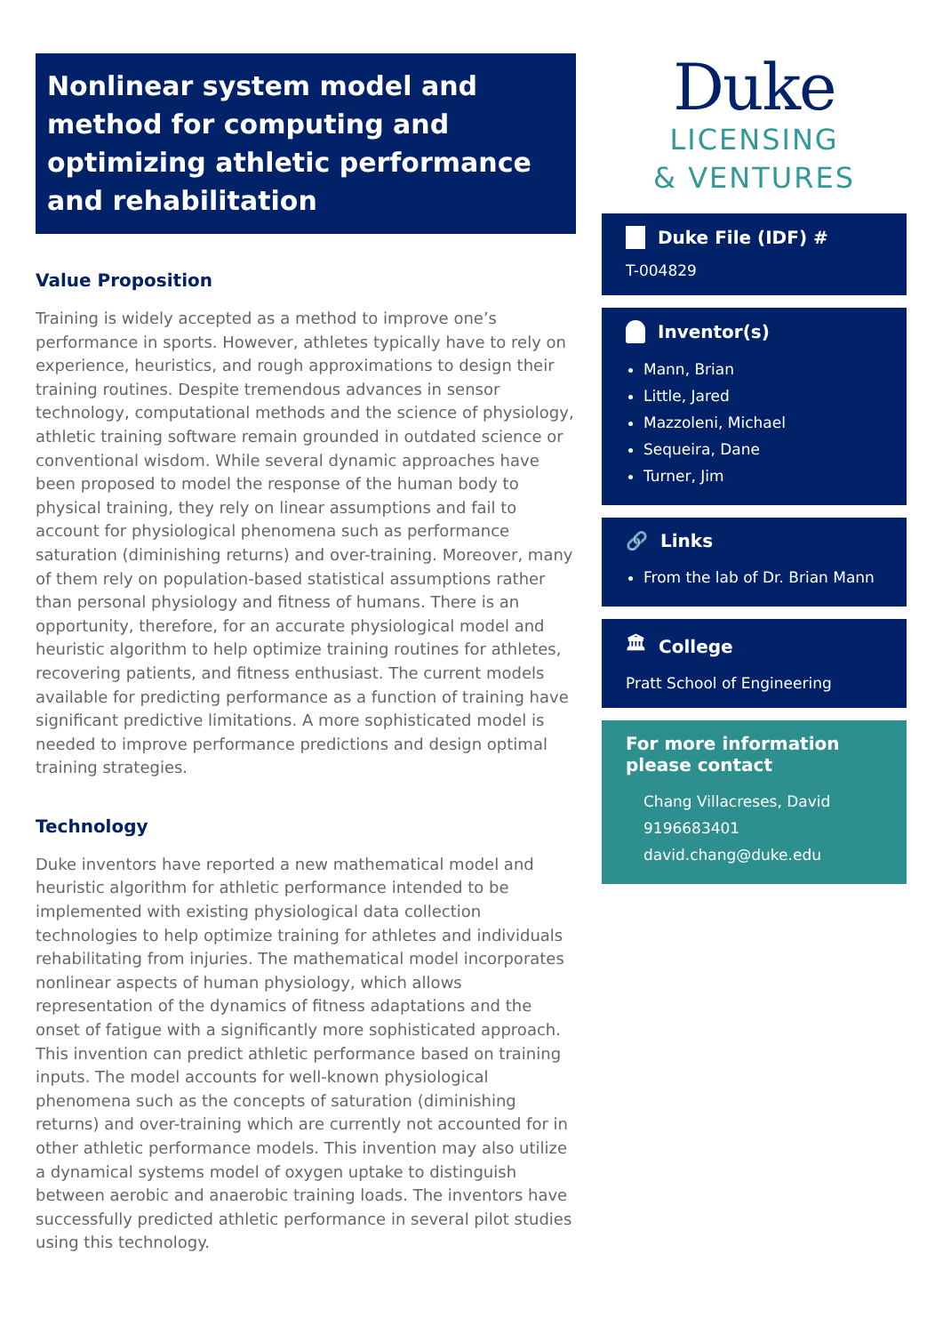Nonlinear system model and method for computing and optimizing athletic performance and rehabilitation
Value Proposition
Training is widely accepted as a method to improve one’s performance in sports. However, athletes typically have to rely on experience, heuristics, and rough approximations to design their training routines. Despite tremendous advances in sensor technology, computational methods and the science of physiology, athletic training software remain grounded in outdated science or conventional wisdom. While several dynamic approaches have been proposed to model the response of the human body to physical training, they rely on linear assumptions and fail to account for physiological phenomena such as performance saturation (diminishing returns) and over-training. Moreover, many of them rely on population-based statistical assumptions rather than personal physiology and fitness of humans. There is an opportunity, therefore, for an accurate physiological model and heuristic algorithm to help optimize training routines for athletes, recovering patients, and fitness enthusiast. The current models available for predicting performance as a function of training have significant predictive limitations. A more sophisticated model is needed to improve performance predictions and design optimal training strategies.
Technology
Duke inventors have reported a new mathematical model and heuristic algorithm for athletic performance intended to be implemented with existing physiological data collection technologies to help optimize training for athletes and individuals rehabilitating from injuries. The mathematical model incorporates nonlinear aspects of human physiology, which allows representation of the dynamics of fitness adaptations and the onset of fatigue with a significantly more sophisticated approach. This invention can predict athletic performance based on training inputs. The model accounts for well-known physiological phenomena such as the concepts of saturation (diminishing returns) and over-training which are currently not accounted for in other athletic performance models. This invention may also utilize a dynamical systems model of oxygen uptake to distinguish between aerobic and anaerobic training loads. The inventors have successfully predicted athletic performance in several pilot studies using this technology.
Duke
LICENSING
& VENTURES
Duke File (IDF) #
T-004829
Inventor(s)
Mann, Brian
Little, Jared
Mazzoleni, Michael
Sequeira, Dane
Turner, Jim
🔗 Links
From the lab of Dr. Brian Mann
🏛 College
Pratt School of Engineering
For more information please contact
Chang Villacreses, David
9196683401
david.chang@duke.edu